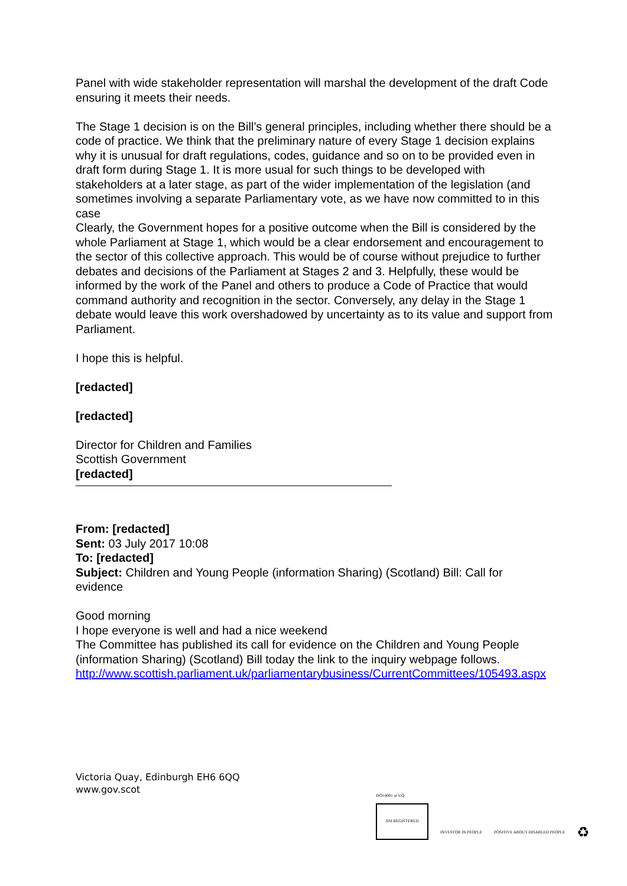Panel with wide stakeholder representation will marshal the development of the draft Code ensuring it meets their needs.
The Stage 1 decision is on the Bill’s general principles, including whether there should be a code of practice. We think that the preliminary nature of every Stage 1 decision explains why it is unusual for draft regulations, codes, guidance and so on to be provided even in draft form during Stage 1. It is more usual for such things to be developed with stakeholders at a later stage, as part of the wider implementation of the legislation (and sometimes involving a separate Parliamentary vote, as we have now committed to in this case
Clearly, the Government hopes for a positive outcome when the Bill is considered by the whole Parliament at Stage 1, which would be a clear endorsement and encouragement to the sector of this collective approach. This would be of course without prejudice to further debates and decisions of the Parliament at Stages 2 and 3. Helpfully, these would be informed by the work of the Panel and others to produce a Code of Practice that would command authority and recognition in the sector. Conversely, any delay in the Stage 1 debate would leave this work overshadowed by uncertainty as to its value and support from Parliament.
I hope this is helpful.
[redacted]
[redacted]
Director for Children and Families
Scottish Government
[redacted]
From: [redacted]
Sent: 03 July 2017 10:08
To: [redacted]
Subject: Children and Young People (information Sharing) (Scotland) Bill: Call for evidence
Good morning
I hope everyone is well and had a nice weekend
The Committee has published its call for evidence on the Children and Young People (information Sharing) (Scotland) Bill today the link to the inquiry webpage follows.
http://www.scottish.parliament.uk/parliamentarybusiness/CurrentCommittees/105493.aspx
Victoria Quay, Edinburgh EH6 6QQ
www.gov.scot
ISO14001 at V.Q.
BSI REGISTERED
INVESTOR IN PEOPLE
POSITIVE ABOUT DISABLED PEOPLE
♻